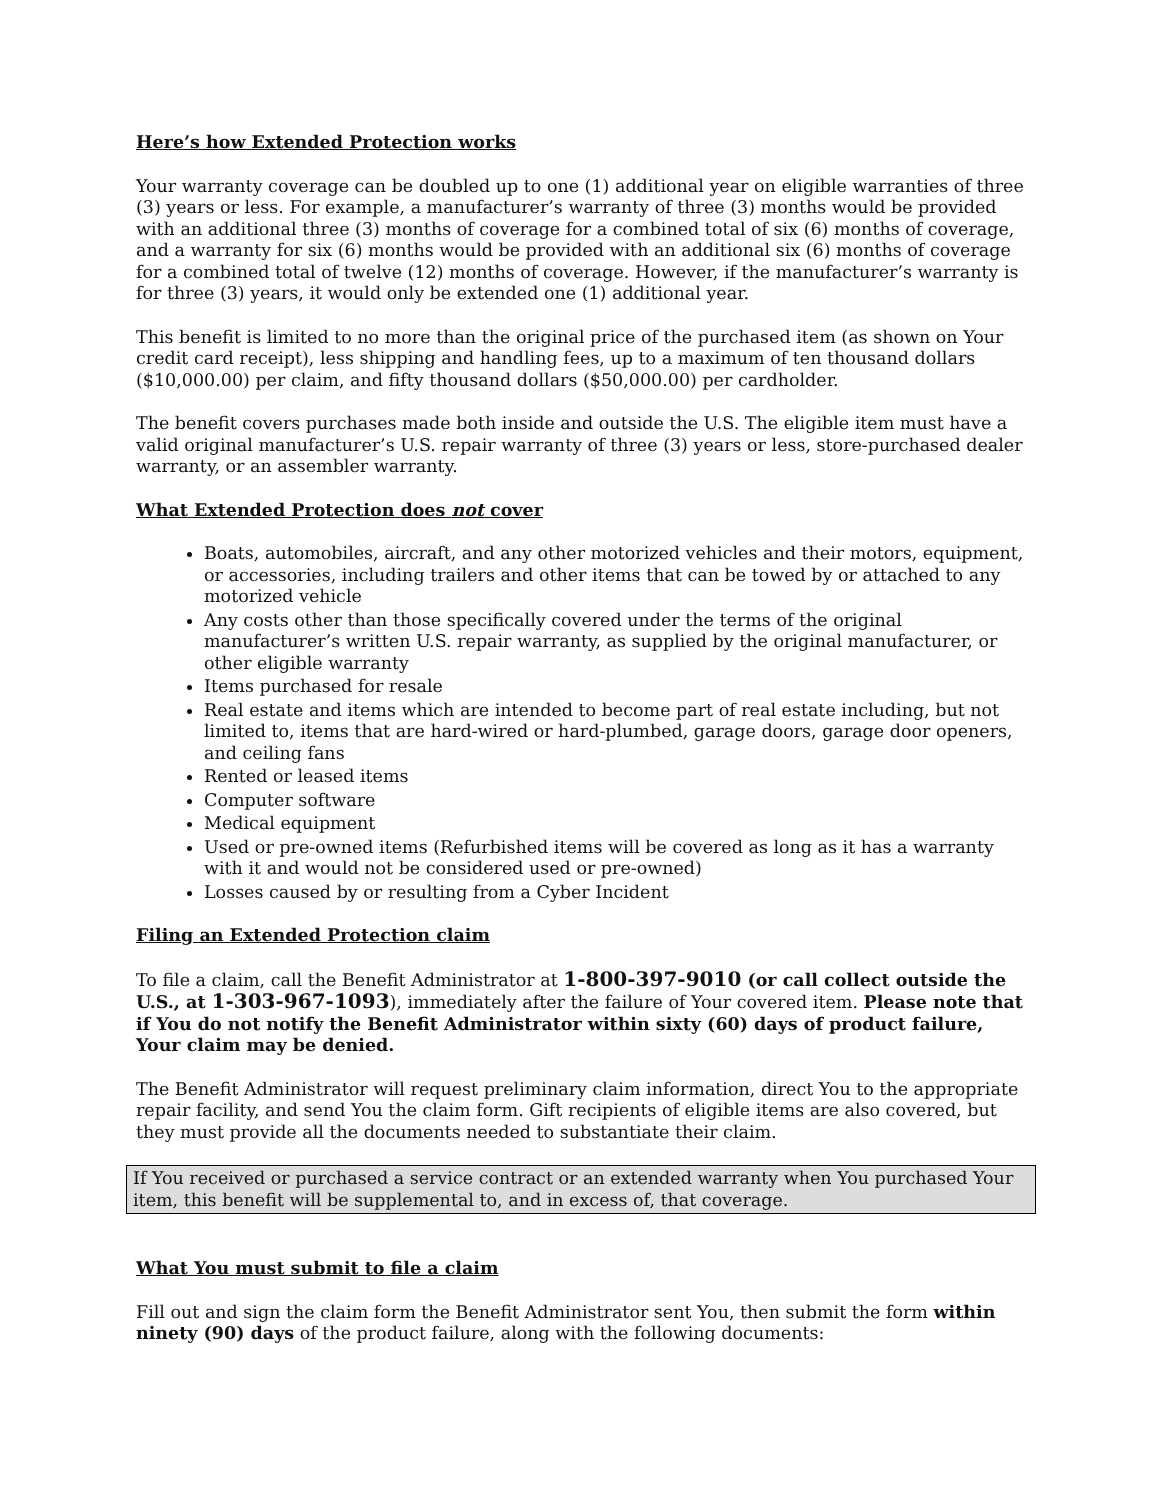Here’s how Extended Protection works
Your warranty coverage can be doubled up to one (1) additional year on eligible warranties of three (3) years or less. For example, a manufacturer’s warranty of three (3) months would be provided with an additional three (3) months of coverage for a combined total of six (6) months of coverage, and a warranty for six (6) months would be provided with an additional six (6) months of coverage for a combined total of twelve (12) months of coverage. However, if the manufacturer’s warranty is for three (3) years, it would only be extended one (1) additional year.
This benefit is limited to no more than the original price of the purchased item (as shown on Your credit card receipt), less shipping and handling fees, up to a maximum of ten thousand dollars ($10,000.00) per claim, and fifty thousand dollars ($50,000.00) per cardholder.
The benefit covers purchases made both inside and outside the U.S. The eligible item must have a valid original manufacturer’s U.S. repair warranty of three (3) years or less, store-purchased dealer warranty, or an assembler warranty.
What Extended Protection does not cover
Boats, automobiles, aircraft, and any other motorized vehicles and their motors, equipment, or accessories, including trailers and other items that can be towed by or attached to any motorized vehicle
Any costs other than those specifically covered under the terms of the original manufacturer’s written U.S. repair warranty, as supplied by the original manufacturer, or other eligible warranty
Items purchased for resale
Real estate and items which are intended to become part of real estate including, but not limited to, items that are hard-wired or hard-plumbed, garage doors, garage door openers, and ceiling fans
Rented or leased items
Computer software
Medical equipment
Used or pre-owned items (Refurbished items will be covered as long as it has a warranty with it and would not be considered used or pre-owned)
Losses caused by or resulting from a Cyber Incident
Filing an Extended Protection claim
To file a claim, call the Benefit Administrator at 1-800-397-9010 (or call collect outside the U.S., at 1-303-967-1093), immediately after the failure of Your covered item. Please note that if You do not notify the Benefit Administrator within sixty (60) days of product failure, Your claim may be denied.
The Benefit Administrator will request preliminary claim information, direct You to the appropriate repair facility, and send You the claim form. Gift recipients of eligible items are also covered, but they must provide all the documents needed to substantiate their claim.
If You received or purchased a service contract or an extended warranty when You purchased Your item, this benefit will be supplemental to, and in excess of, that coverage.
What You must submit to file a claim
Fill out and sign the claim form the Benefit Administrator sent You, then submit the form within ninety (90) days of the product failure, along with the following documents: